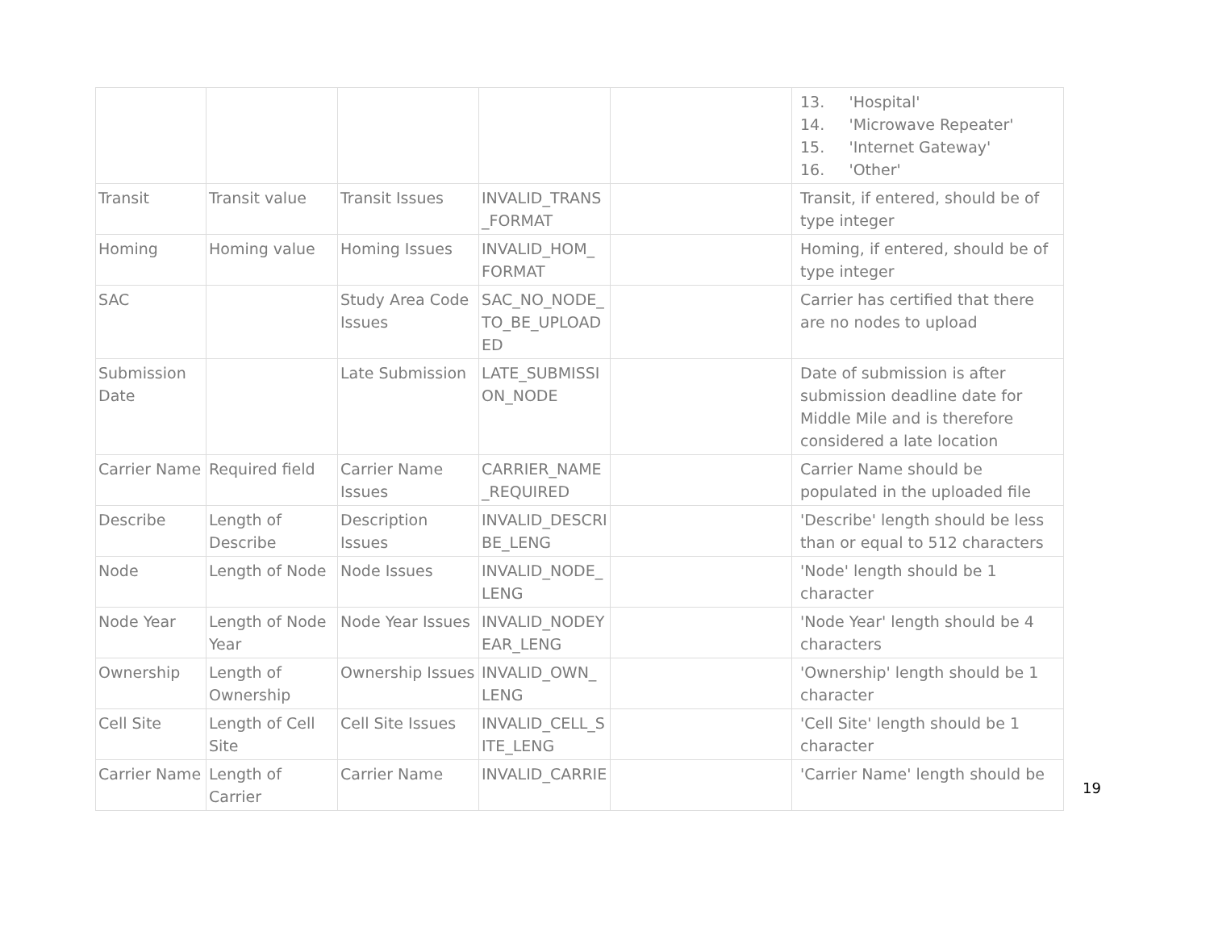| | | | | | 13. 'Hospital' 14. 'Microwave Repeater' 15. 'Internet Gateway' 16. 'Other' |
| Transit | Transit value | Transit Issues | INVALID_TRANS _FORMAT | | Transit, if entered, should be of type integer |
| Homing | Homing value | Homing Issues | INVALID_HOM_ FORMAT | | Homing, if entered, should be of type integer |
| SAC | | Study Area Code Issues | SAC_NO_NODE_ TO_BE_UPLOAD ED | | Carrier has certified that there are no nodes to upload |
| Submission Date | | Late Submission | LATE_SUBMISSI ON_NODE | | Date of submission is after submission deadline date for Middle Mile and is therefore considered a late location |
| Carrier Name | Required field | Carrier Name Issues | CARRIER_NAME _REQUIRED | | Carrier Name should be populated in the uploaded file |
| Describe | Length of Describe | Description Issues | INVALID_DESCRI BE_LENG | | 'Describe' length should be less than or equal to 512 characters |
| Node | Length of Node | Node Issues | INVALID_NODE_ LENG | | 'Node' length should be 1 character |
| Node Year | Length of Node Year | Node Year Issues | INVALID_NODEY EAR_LENG | | 'Node Year' length should be 4 characters |
| Ownership | Length of Ownership | Ownership Issues | INVALID_OWN_ LENG | | 'Ownership' length should be 1 character |
| Cell Site | Length of Cell Site | Cell Site Issues | INVALID_CELL_S ITE_LENG | | 'Cell Site' length should be 1 character |
| Carrier Name | Length of Carrier | Carrier Name | INVALID_CARRIE | | 'Carrier Name' length should be |
19